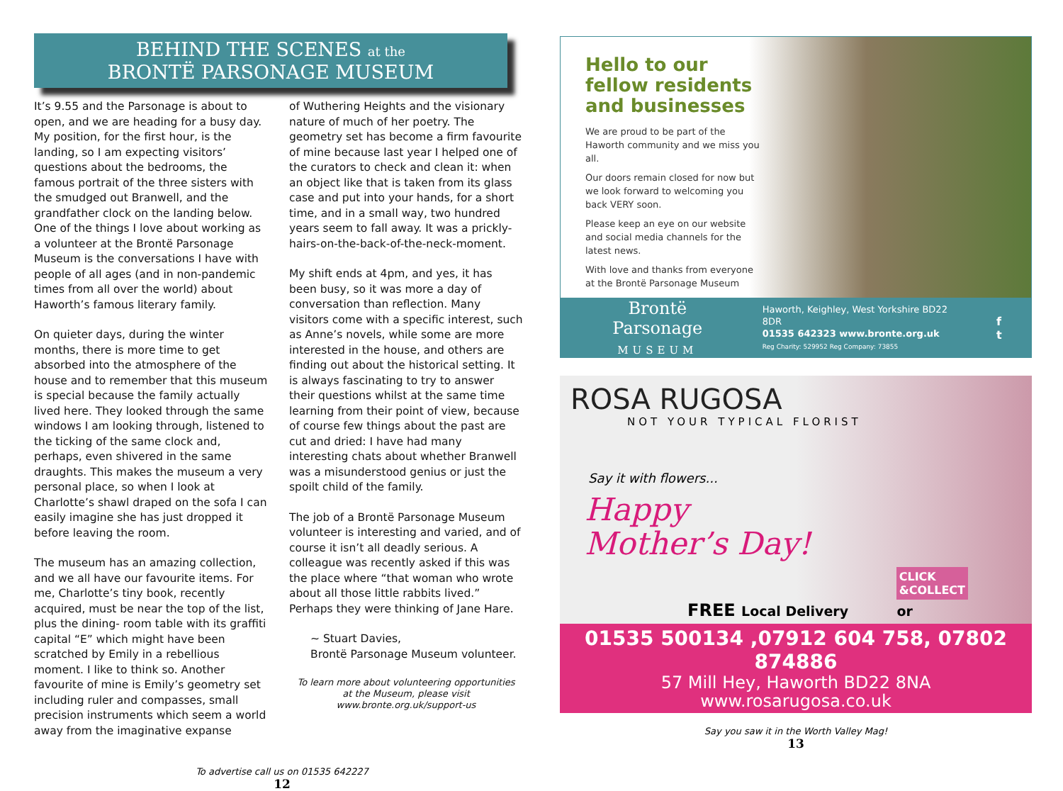BEHIND THE SCENES at the
BRONTË PARSONAGE MUSEUM
It’s 9.55 and the Parsonage is about to open, and we are heading for a busy day. My position, for the first hour, is the landing, so I am expecting visitors’ questions about the bedrooms, the famous portrait of the three sisters with the smudged out Branwell, and the grandfather clock on the landing below. One of the things I love about working as a volunteer at the Brontë Parsonage Museum is the conversations I have with people of all ages (and in non-pandemic times from all over the world) about Haworth’s famous literary family.
On quieter days, during the winter months, there is more time to get absorbed into the atmosphere of the house and to remember that this museum is special because the family actually lived here. They looked through the same windows I am looking through, listened to the ticking of the same clock and, perhaps, even shivered in the same draughts. This makes the museum a very personal place, so when I look at Charlotte’s shawl draped on the sofa I can easily imagine she has just dropped it before leaving the room.
The museum has an amazing collection, and we all have our favourite items. For me, Charlotte’s tiny book, recently acquired, must be near the top of the list, plus the dining- room table with its graffiti capital “E” which might have been scratched by Emily in a rebellious moment. I like to think so. Another favourite of mine is Emily’s geometry set including ruler and compasses, small precision instruments which seem a world away from the imaginative expanse
of Wuthering Heights and the visionary nature of much of her poetry. The geometry set has become a firm favourite of mine because last year I helped one of the curators to check and clean it: when an object like that is taken from its glass case and put into your hands, for a short time, and in a small way, two hundred years seem to fall away. It was a prickly-hairs-on-the-back-of-the-neck-moment.
My shift ends at 4pm, and yes, it has been busy, so it was more a day of conversation than reflection. Many visitors come with a specific interest, such as Anne’s novels, while some are more interested in the house, and others are finding out about the historical setting. It is always fascinating to try to answer their questions whilst at the same time learning from their point of view, because of course few things about the past are cut and dried: I have had many interesting chats about whether Branwell was a misunderstood genius or just the spoilt child of the family.
The job of a Brontë Parsonage Museum volunteer is interesting and varied, and of course it isn’t all deadly serious. A colleague was recently asked if this was the place where “that woman who wrote about all those little rabbits lived.” Perhaps they were thinking of Jane Hare.
~ Stuart Davies,
Brontë Parsonage Museum volunteer.
To learn more about volunteering opportunities
at the Museum, please visit
www.bronte.org.uk/support-us
To advertise call us on 01535 642227
12
Hello to our
fellow residents
and businesses
We are proud to be part of the Haworth community and we miss you all.
Our doors remain closed for now but we look forward to welcoming you back VERY soon.
Please keep an eye on our website and social media channels for the latest news.
With love and thanks from everyone at the Brontë Parsonage Museum
Brontë Parsonage
MUSEUM
Haworth, Keighley, West Yorkshire BD22 8DR
01535 642323 www.bronte.org.uk
Reg Charity: 529952 Reg Company: 73855
f t
ROSA RUGOSA
NOT YOUR TYPICAL FLORIST
Say it with flowers...
Happy
Mother’s Day!
CLICK
&COLLECT
FREE Local Delivery or
01535 500134 ,07912 604 758, 07802 874886
57 Mill Hey, Haworth BD22 8NA
www.rosarugosa.co.uk
Say you saw it in the Worth Valley Mag!
13